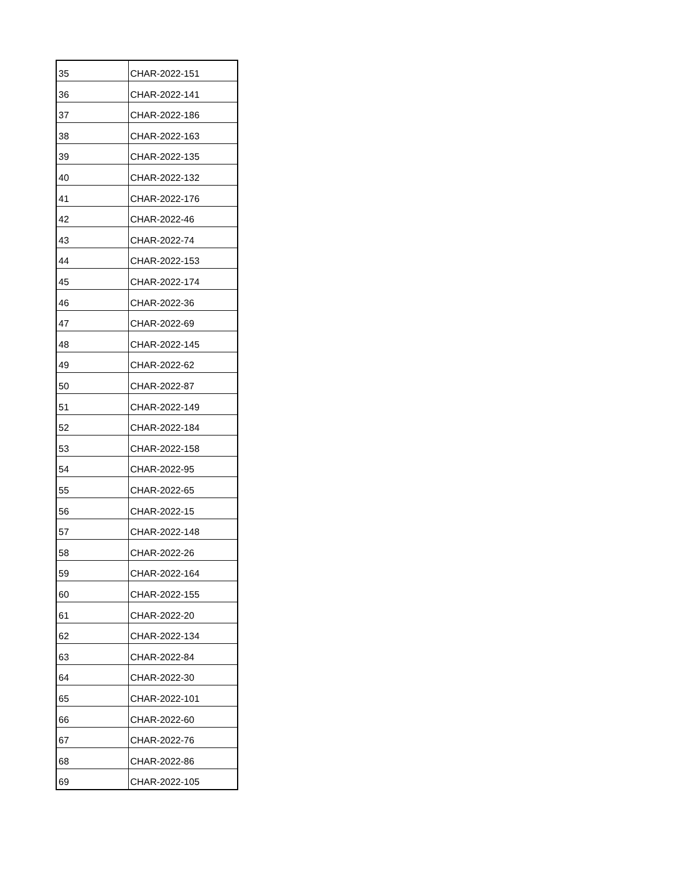| 35 | CHAR-2022-151 |
| 36 | CHAR-2022-141 |
| 37 | CHAR-2022-186 |
| 38 | CHAR-2022-163 |
| 39 | CHAR-2022-135 |
| 40 | CHAR-2022-132 |
| 41 | CHAR-2022-176 |
| 42 | CHAR-2022-46 |
| 43 | CHAR-2022-74 |
| 44 | CHAR-2022-153 |
| 45 | CHAR-2022-174 |
| 46 | CHAR-2022-36 |
| 47 | CHAR-2022-69 |
| 48 | CHAR-2022-145 |
| 49 | CHAR-2022-62 |
| 50 | CHAR-2022-87 |
| 51 | CHAR-2022-149 |
| 52 | CHAR-2022-184 |
| 53 | CHAR-2022-158 |
| 54 | CHAR-2022-95 |
| 55 | CHAR-2022-65 |
| 56 | CHAR-2022-15 |
| 57 | CHAR-2022-148 |
| 58 | CHAR-2022-26 |
| 59 | CHAR-2022-164 |
| 60 | CHAR-2022-155 |
| 61 | CHAR-2022-20 |
| 62 | CHAR-2022-134 |
| 63 | CHAR-2022-84 |
| 64 | CHAR-2022-30 |
| 65 | CHAR-2022-101 |
| 66 | CHAR-2022-60 |
| 67 | CHAR-2022-76 |
| 68 | CHAR-2022-86 |
| 69 | CHAR-2022-105 |